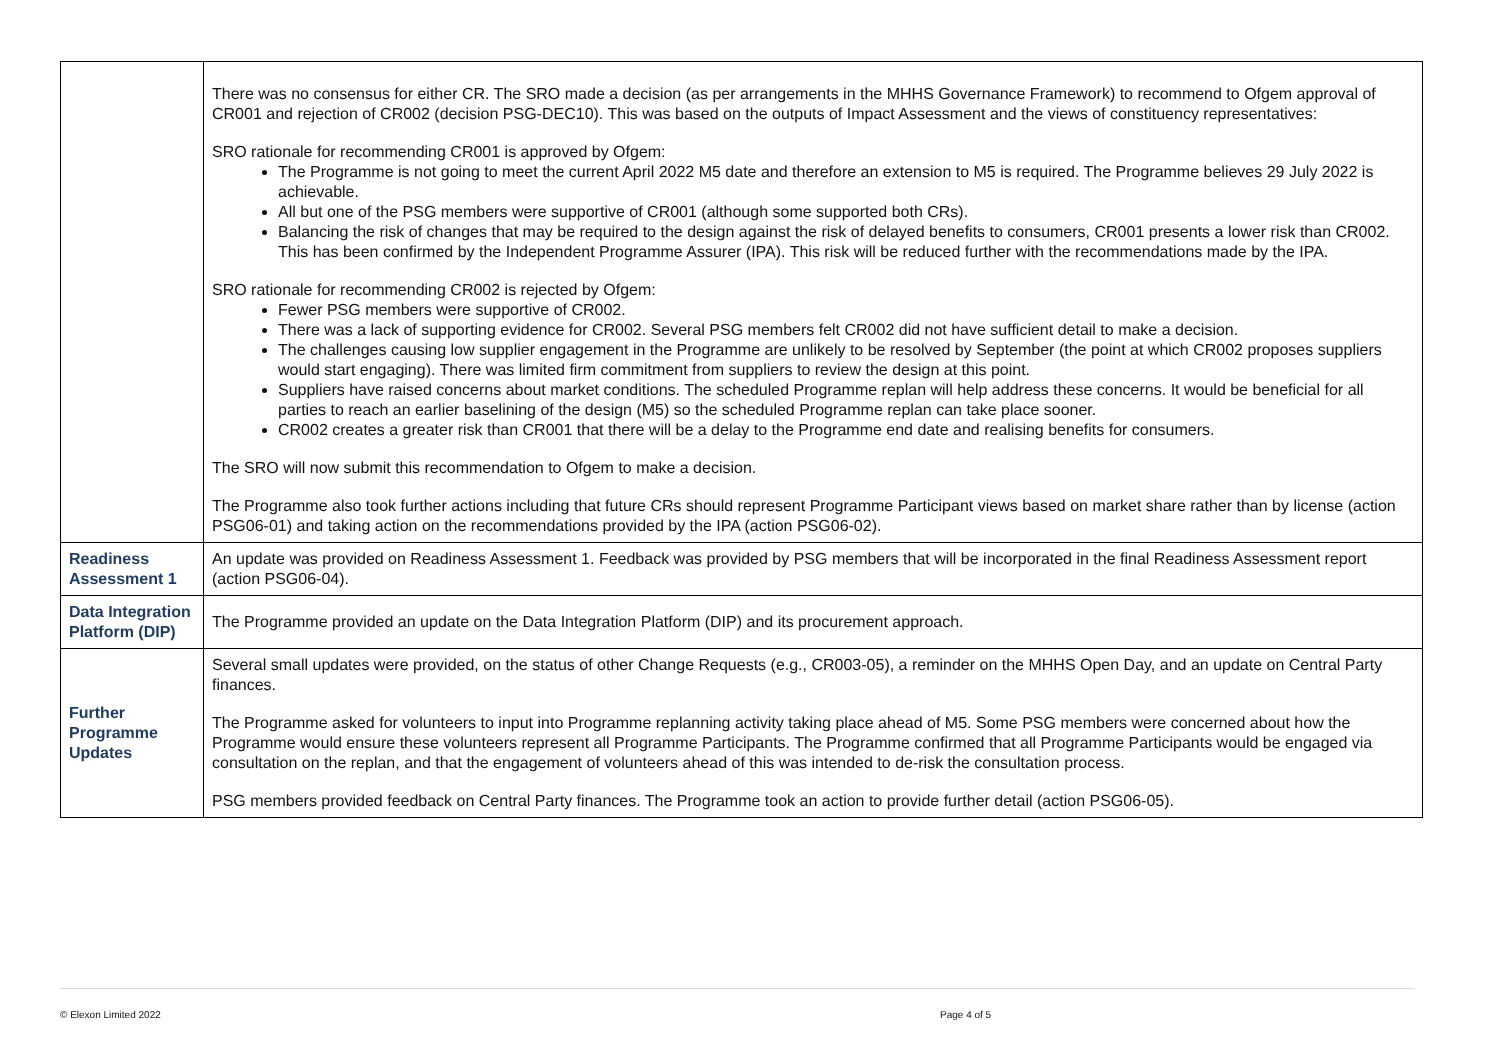| | There was no consensus for either CR. The SRO made a decision (as per arrangements in the MHHS Governance Framework) to recommend to Ofgem approval of CR001 and rejection of CR002 (decision PSG-DEC10). This was based on the outputs of Impact Assessment and the views of constituency representatives: SRO rationale for recommending CR001 is approved by Ofgem: The Programme is not going to meet the current April 2022 M5 date and therefore an extension to M5 is required. The Programme believes 29 July 2022 is achievable. All but one of the PSG members were supportive of CR001 (although some supported both CRs). Balancing the risk of changes that may be required to the design against the risk of delayed benefits to consumers, CR001 presents a lower risk than CR002. This has been confirmed by the Independent Programme Assurer (IPA). This risk will be reduced further with the recommendations made by the IPA. SRO rationale for recommending CR002 is rejected by Ofgem: Fewer PSG members were supportive of CR002. There was a lack of supporting evidence for CR002. Several PSG members felt CR002 did not have sufficient detail to make a decision. The challenges causing low supplier engagement in the Programme are unlikely to be resolved by September (the point at which CR002 proposes suppliers would start engaging). There was limited firm commitment from suppliers to review the design at this point. Suppliers have raised concerns about market conditions. The scheduled Programme replan will help address these concerns. It would be beneficial for all parties to reach an earlier baselining of the design (M5) so the scheduled Programme replan can take place sooner. CR002 creates a greater risk than CR001 that there will be a delay to the Programme end date and realising benefits for consumers. The SRO will now submit this recommendation to Ofgem to make a decision. The Programme also took further actions including that future CRs should represent Programme Participant views based on market share rather than by license (action PSG06-01) and taking action on the recommendations provided by the IPA (action PSG06-02). |
| Readiness Assessment 1 | An update was provided on Readiness Assessment 1. Feedback was provided by PSG members that will be incorporated in the final Readiness Assessment report (action PSG06-04). |
| Data Integration Platform (DIP) | The Programme provided an update on the Data Integration Platform (DIP) and its procurement approach. |
| Further Programme Updates | Several small updates were provided, on the status of other Change Requests (e.g., CR003-05), a reminder on the MHHS Open Day, and an update on Central Party finances. The Programme asked for volunteers to input into Programme replanning activity taking place ahead of M5. Some PSG members were concerned about how the Programme would ensure these volunteers represent all Programme Participants. The Programme confirmed that all Programme Participants would be engaged via consultation on the replan, and that the engagement of volunteers ahead of this was intended to de-risk the consultation process. PSG members provided feedback on Central Party finances. The Programme took an action to provide further detail (action PSG06-05). |
© Elexon Limited 2022 Page 4 of 5